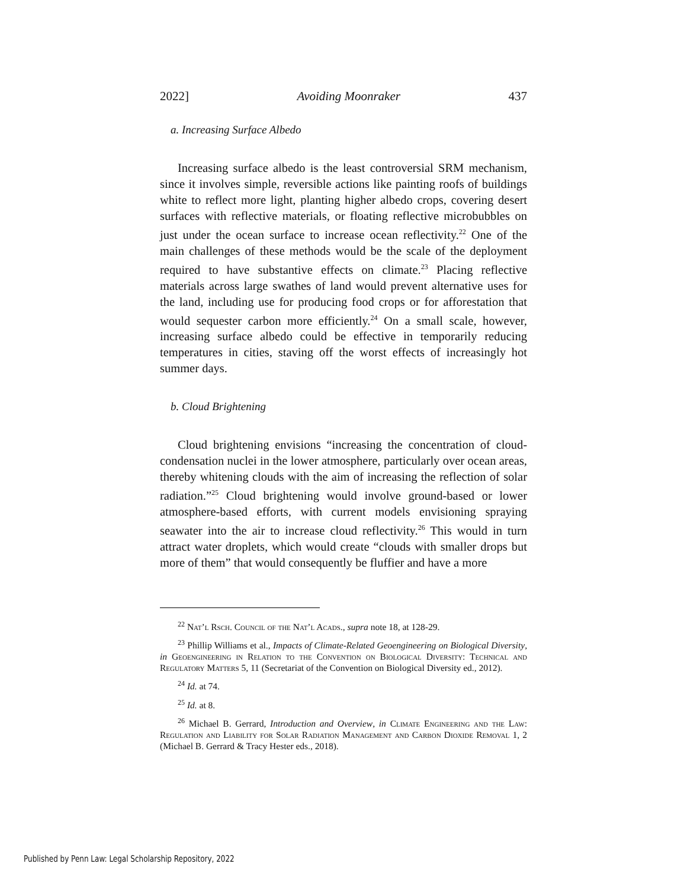2022] Avoiding Moonraker 437
a. Increasing Surface Albedo
Increasing surface albedo is the least controversial SRM mechanism, since it involves simple, reversible actions like painting roofs of buildings white to reflect more light, planting higher albedo crops, covering desert surfaces with reflective materials, or floating reflective microbubbles on just under the ocean surface to increase ocean reflectivity.<sup>22</sup> One of the main challenges of these methods would be the scale of the deployment required to have substantive effects on climate.<sup>23</sup> Placing reflective materials across large swathes of land would prevent alternative uses for the land, including use for producing food crops or for afforestation that would sequester carbon more efficiently.<sup>24</sup> On a small scale, however, increasing surface albedo could be effective in temporarily reducing temperatures in cities, staving off the worst effects of increasingly hot summer days.
b. Cloud Brightening
Cloud brightening envisions “increasing the concentration of cloud-condensation nuclei in the lower atmosphere, particularly over ocean areas, thereby whitening clouds with the aim of increasing the reflection of solar radiation.”<sup>25</sup> Cloud brightening would involve ground-based or lower atmosphere-based efforts, with current models envisioning spraying seawater into the air to increase cloud reflectivity.<sup>26</sup> This would in turn attract water droplets, which would create “clouds with smaller drops but more of them” that would consequently be fluffier and have a more
<sup>22</sup> Nat’l Rsch. Council of the Nat’l Acads., supra note 18, at 128-29.
<sup>23</sup> Phillip Williams et al., Impacts of Climate-Related Geoengineering on Biological Diversity, in Geoengineering in Relation to the Convention on Biological Diversity: Technical and Regulatory Matters 5, 11 (Secretariat of the Convention on Biological Diversity ed., 2012).
<sup>24</sup> Id. at 74.
<sup>25</sup> Id. at 8.
<sup>26</sup> Michael B. Gerrard, Introduction and Overview, in Climate Engineering and the Law: Regulation and Liability for Solar Radiation Management and Carbon Dioxide Removal 1, 2 (Michael B. Gerrard & Tracy Hester eds., 2018).
Published by Penn Law: Legal Scholarship Repository, 2022